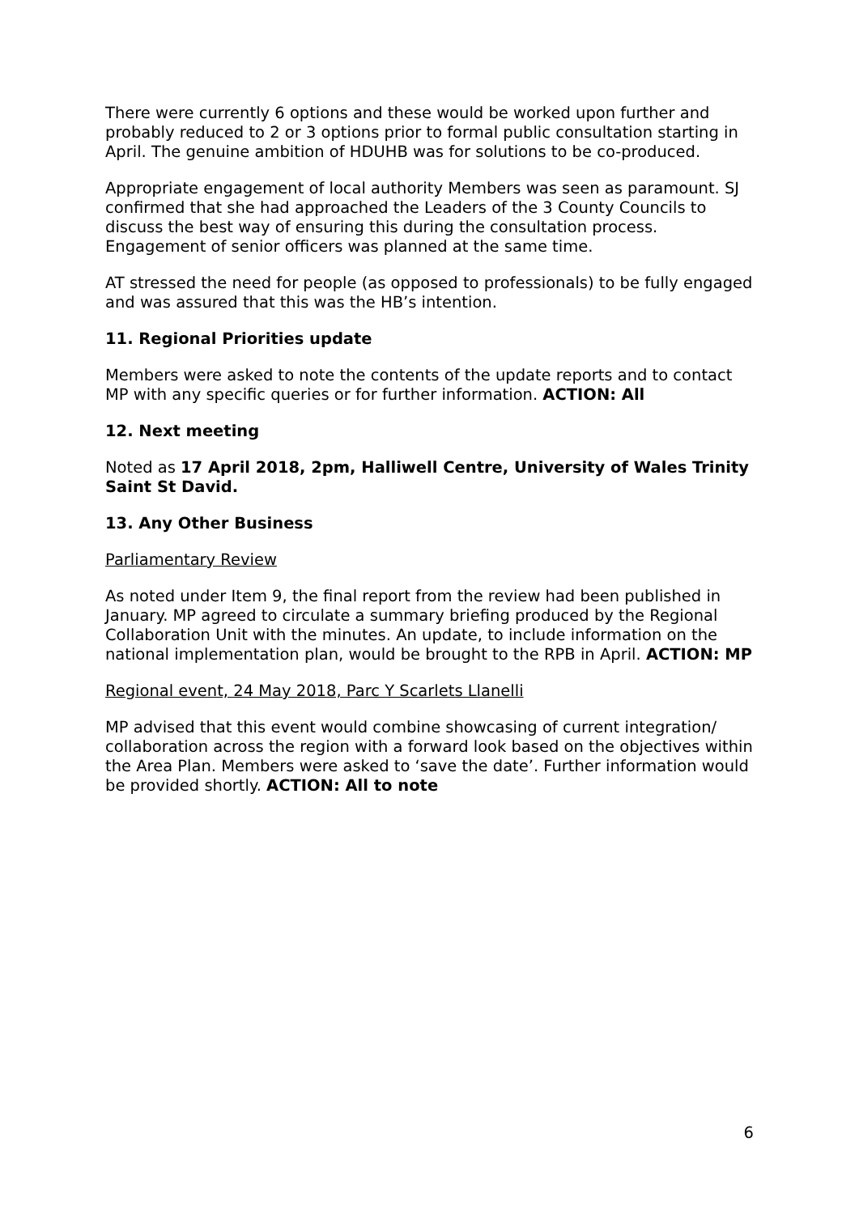There were currently 6 options and these would be worked upon further and probably reduced to 2 or 3 options prior to formal public consultation starting in April. The genuine ambition of HDUHB was for solutions to be co-produced.
Appropriate engagement of local authority Members was seen as paramount. SJ confirmed that she had approached the Leaders of the 3 County Councils to discuss the best way of ensuring this during the consultation process. Engagement of senior officers was planned at the same time.
AT stressed the need for people (as opposed to professionals) to be fully engaged and was assured that this was the HB’s intention.
11. Regional Priorities update
Members were asked to note the contents of the update reports and to contact MP with any specific queries or for further information. ACTION: All
12. Next meeting
Noted as 17 April 2018, 2pm, Halliwell Centre, University of Wales Trinity Saint St David.
13. Any Other Business
Parliamentary Review
As noted under Item 9, the final report from the review had been published in January. MP agreed to circulate a summary briefing produced by the Regional Collaboration Unit with the minutes. An update, to include information on the national implementation plan, would be brought to the RPB in April. ACTION: MP
Regional event, 24 May 2018, Parc Y Scarlets Llanelli
MP advised that this event would combine showcasing of current integration/ collaboration across the region with a forward look based on the objectives within the Area Plan. Members were asked to ‘save the date’. Further information would be provided shortly. ACTION: All to note
6